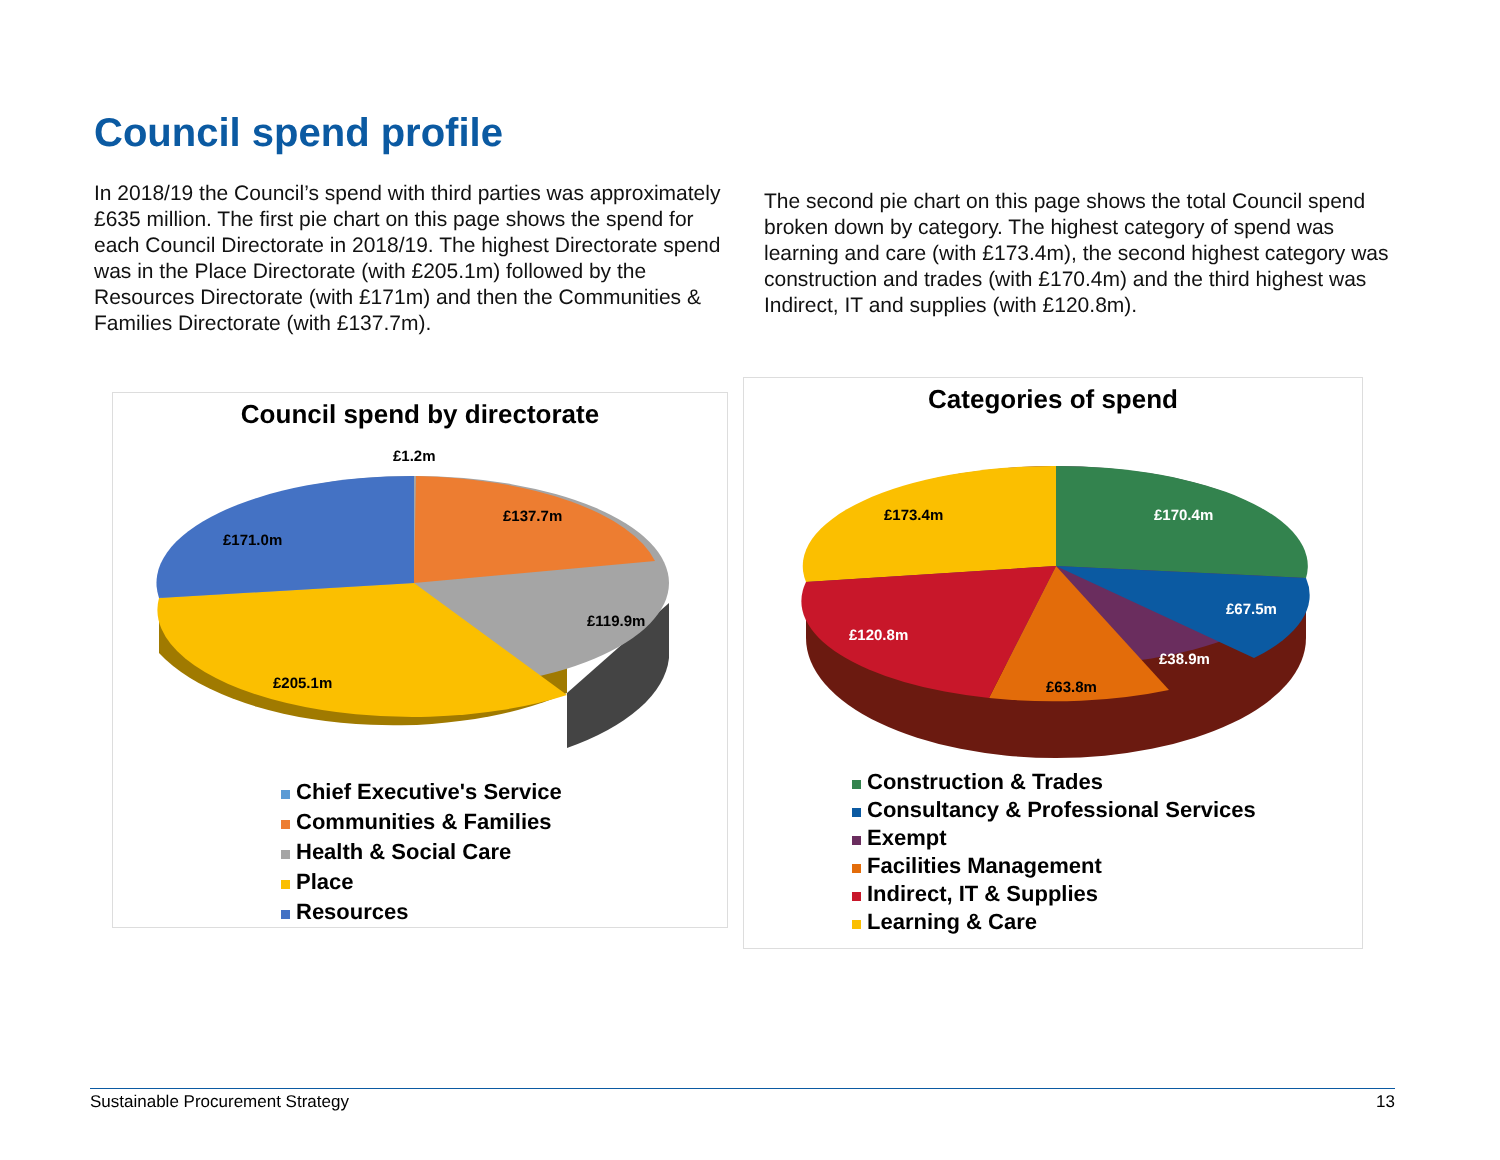Council spend profile
In 2018/19 the Council’s spend with third parties was approximately £635 million. The first pie chart on this page shows the spend for each Council Directorate in 2018/19. The highest Directorate spend was in the Place Directorate (with £205.1m) followed by the Resources Directorate (with £171m) and then the Communities & Families Directorate (with £137.7m).
The second pie chart on this page shows the total Council spend broken down by category. The highest category of spend was learning and care (with £173.4m), the second highest category was construction and trades (with £170.4m) and the third highest was Indirect, IT and supplies (with £120.8m).
Council spend by directorate
£1.2m
£137.7m
£171.0m
£119.9m
£205.1m
Chief Executive's Service
Communities & Families
Health & Social Care
Place
Resources
Categories of spend
£173.4m
£170.4m
£67.5m
£38.9m
£63.8m
£120.8m
Construction & Trades
Consultancy & Professional Services
Exempt
Facilities Management
Indirect, IT & Supplies
Learning & Care
Sustainable Procurement Strategy 13